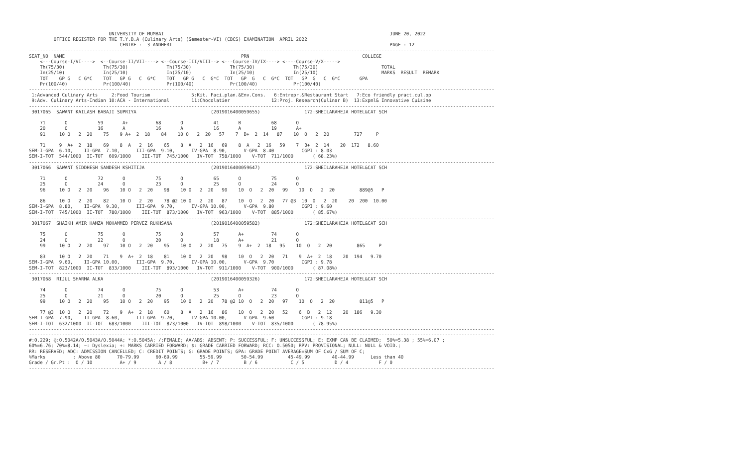UNIVERSITY OF MUMBAI                                                                                  JUNE 20, 2022
         OFFICE REGISTER FOR THE T.Y.B.A (Culinary Arts) (Semester-VI) (CBCS) EXAMINATION  APRIL 2022
                                 CENTRE :  3 ANDHERI                                                                               PAGE : 12
-------------------------------------------------------------------------------------------------------------------------------------------------------------------------
SEAT_NO  NAME                                                                PRN                                         COLLEGE
    <---Course-I/VI---->  <--Course-II/VII----> <--Course-III/VIII--> <---Course-IV/IX----> <----Course-V/X----->
    Th(75/30)              Th(75/30)              Th(75/30)              Th(75/30)              Th(75/30)                       TOTAL
    In(25/10)              In(25/10)              In(25/10)              In(25/10)              In(25/10)                       MARKS  RESULT  REMARK
    TOT    GP G   C G*C    TOT   GP G   C  G*C    TOT   GP G   C  G*C  TOT   GP  G   C  G*C  TOT   GP  G   C  G*C       GPA
    Pr(100/40)             Pr(100/40)             Pr(100/40)             Pr(100/40)             Pr(100/40)
-------------------------------------------------------------------------------------------------------------------------------------------------------------------------
 1:Advanced Culinary Arts     2:Food Tourism               5:Kit. Faci.plan.&Env.Cons.   6:Entrepr.&Restaurant Start   7:Eco friendly pract.cul.op
 9:Adv. Culinary Arts-Indian 10:ACA - International        11:Chocolatier               12:Proj. Research(Culinar B)  13:Expml& Innovative Cuisine
-------------------------------------------------------------------------------------------------------------------------------------------------------------------------
 3017065  SAWANT KAILASH BABAJI SUPRIYA                           (2019016400059655)                172:SHEILARAHEJA HOTEL&CAT SCH

    71       O           59       A+          68       O           41       B           68       O
    20       O           16       A           16       A           16       A           19       A+
    91     10 O   2  20    75    9 A+  2  18    84    10 O   2  20   57    7  B+  2  14   87    10  O   2  20         727     P

    71     9  A+  2  18    69    8  A   2  16    65    8  A   2  16   69    8  A   2  16   59    7  B+  2  14    20  172   8.60
SEM-I-GPA  6.10,    II-GPA  7.10,      III-GPA  9.10,      IV-GPA  8.90,      V-GPA  8.40          CGPI : 8.03
SEM-I-TOT  544/1000  II-TOT  609/1000    III-TOT  745/1000   IV-TOT  758/1000    V-TOT  711/1000       ( 68.23%)
-------------------------------------------------------------------------------------------------------------------------------------------------------------------------
 3017066  SAWANT SIDDHESH SANDESH KSHITIJA                        (2019016400059647)                172:SHEILARAHEJA HOTEL&CAT SCH

    71       O           72       O           75       O           65       O           75       O
    25       O           24       O           23       O           25       O           24       O
    96     10 O   2  20    96    10 O   2  20    98    10 O   2  20   90    10  O   2  20   99    10  O   2  20         889@5   P

    86     10 O   2  20    82    10 O   2  20    78 @2 10 O   2  20   87    10  O   2  20   77 @3  10  O   2  20    20  200  10.00
SEM-I-GPA  8.80,    II-GPA  9.30,      III-GPA  9.70,      IV-GPA 10.00,      V-GPA  9.80          CGPI : 9.60
SEM-I-TOT  745/1000  II-TOT  780/1000    III-TOT  873/1000   IV-TOT  963/1000    V-TOT  885/1000       ( 85.67%)
-------------------------------------------------------------------------------------------------------------------------------------------------------------------------
 3017067  SHAIKH AMIR HAMZA MOHAMMED PERVEZ RUKHSANA              (2019016400059582)                172:SHEILARAHEJA HOTEL&CAT SCH

    75       O           75       O           75       O           57       A+          74       O
    24       O           22       O           20       O           18       A+          21       O
    99     10 O   2  20    97    10 O   2  20    95    10 O   2  20   75    9  A+  2  18   95    10  O   2  20         865     P

    83     10 O   2  20    71    9  A+  2  18    81    10 O   2  20   98    10  O   2  20   71    9  A+  2  18    20  194   9.70
SEM-I-GPA  9.60,    II-GPA 10.00,      III-GPA  9.70,      IV-GPA 10.00,      V-GPA  9.70          CGPI : 9.78
SEM-I-TOT  823/1000  II-TOT  833/1000    III-TOT  893/1000   IV-TOT  911/1000    V-TOT  900/1000       ( 87.08%)
-------------------------------------------------------------------------------------------------------------------------------------------------------------------------
 3017068  RIJUL SHARMA ALKA                                       (2019016400059326)                172:SHEILARAHEJA HOTEL&CAT SCH

    74       O           74       O           75       O           53       A+          74       O
    25       O           21       O           20       O           25       O           23       O
    99     10 O   2  20    95    10 O   2  20    95    10 O   2  20   78 @2 10  O   2  20   97    10  O   2  20         811@5   P

    77 @3  10 O   2  20    72    9  A+  2  18    60    8  A   2  16   86    10  O   2  20   52    6  B   2  12    20  186   9.30
SEM-I-GPA  7.90,    II-GPA  8.60,      III-GPA  9.70,      IV-GPA 10.00,      V-GPA  9.60          CGPI : 9.18
SEM-I-TOT  632/1000  II-TOT  683/1000    III-TOT  873/1000   IV-TOT  898/1000    V-TOT  835/1000       ( 78.95%)
-------------------------------------------------------------------------------------------------------------------------------------------------------------------------
-------------------------------------------------------------------------------------------------------------------------------------------------------------------------
#:O.229; @:O.5042A/O.5043A/O.5044A; *:O.5045A; /:FEMALE; AA/ABS: ABSENT; P: SUCCESSFUL; F: UNSUCCESSFUL; E: EXMP CAN BE CLAIMED;  50%=5.38 ; 55%=6.07 ;
60%=6.76; 70%=8.14; ~: Dyslexia; +: MARKS CARRIED FORWARD; $: GRADE CARRIED FORWARD; RCC: O.5050; RPV: PROVISIONAL; NULL: NULL & VOID.;
RR: RESERVED; ADC: ADMISSION CANCELLED; C: CREDIT POINTS; G: GRADE POINTS; GPA: GRADE POINT AVERAGE=SUM OF CxG / SUM OF C;
%Marks          : Above 80      70-79.99      60-69.99        55-59.99       50-54.99         45-49.99        40-44.99      Less than 40
Grade / Gr.Pt :  O / 10          A+ / 9        A / 8           B+ / 7         B / 6            C / 5           D / 4           F / 0
-------------------------------------------------------------------------------------------------------------------------------------------------------------------------